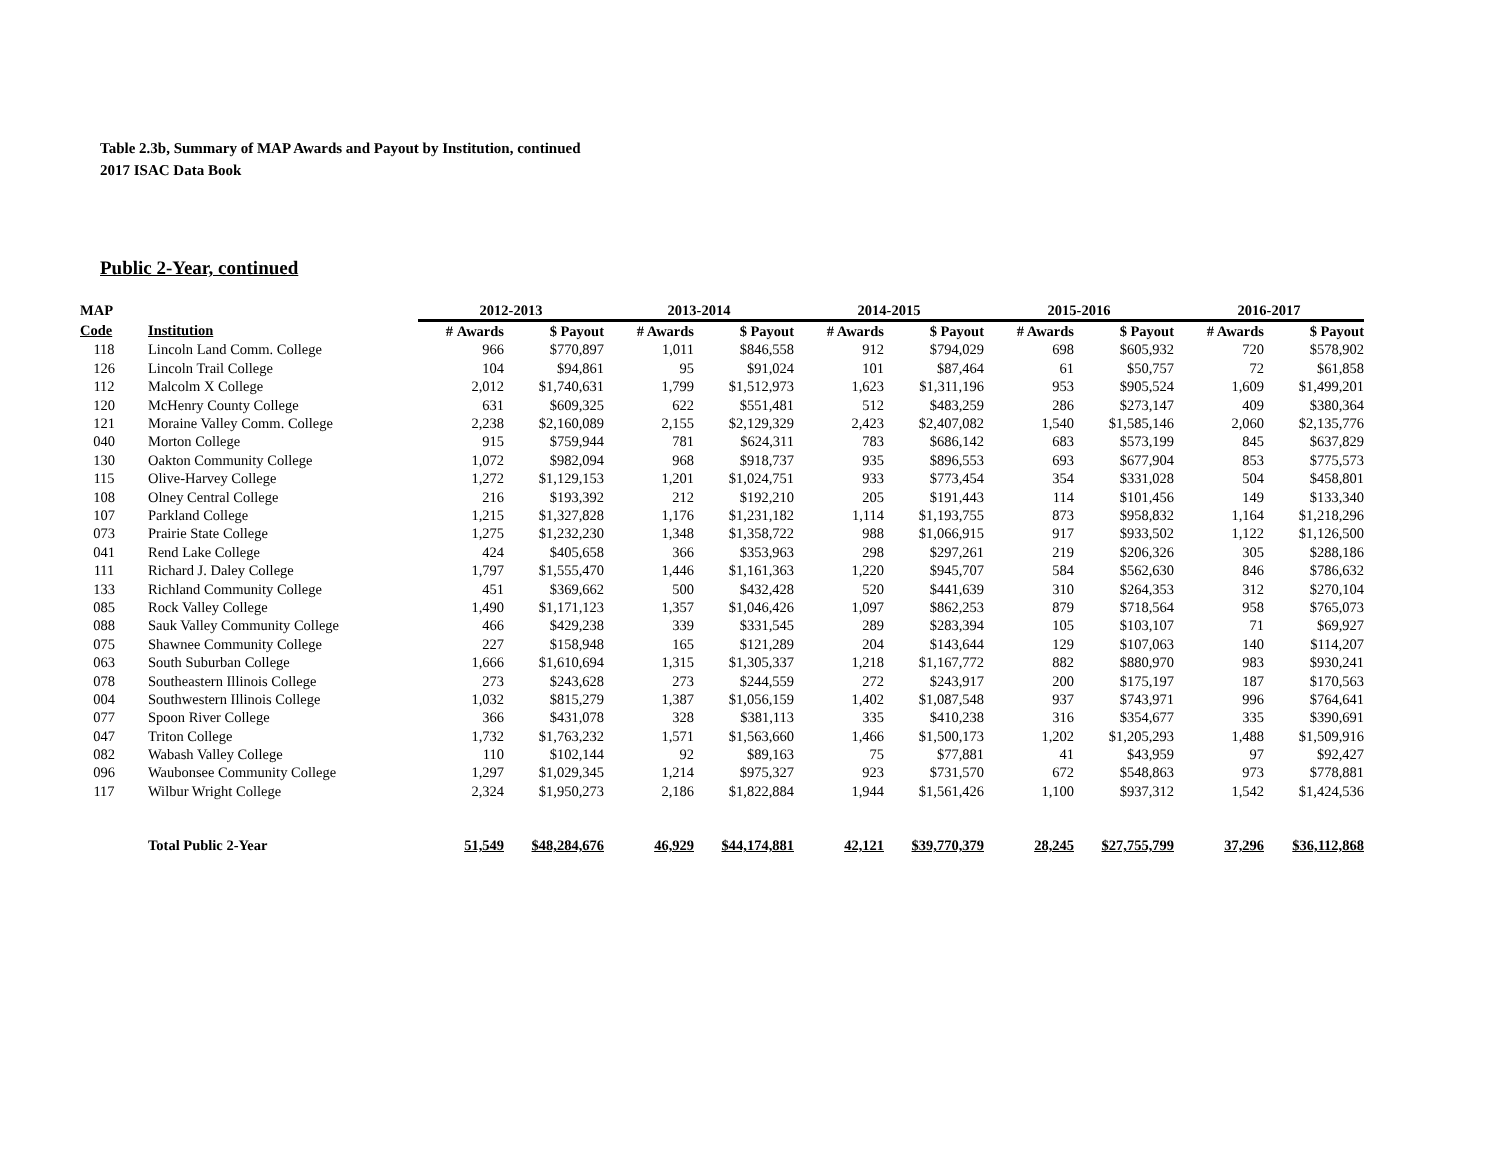Table 2.3b, Summary of MAP Awards and Payout by Institution, continued
2017 ISAC Data Book
Public 2-Year, continued
| MAP | | 2012-2013 | | 2013-2014 | | 2014-2015 | | 2015-2016 | | 2016-2017 | |
| --- | --- | --- | --- | --- | --- | --- | --- | --- | --- | --- | --- |
| Code | Institution | # Awards | $ Payout | # Awards | $ Payout | # Awards | $ Payout | # Awards | $ Payout | # Awards | $ Payout |
| 118 | Lincoln Land Comm. College | 966 | $770,897 | 1,011 | $846,558 | 912 | $794,029 | 698 | $605,932 | 720 | $578,902 |
| 126 | Lincoln Trail College | 104 | $94,861 | 95 | $91,024 | 101 | $87,464 | 61 | $50,757 | 72 | $61,858 |
| 112 | Malcolm X College | 2,012 | $1,740,631 | 1,799 | $1,512,973 | 1,623 | $1,311,196 | 953 | $905,524 | 1,609 | $1,499,201 |
| 120 | McHenry County College | 631 | $609,325 | 622 | $551,481 | 512 | $483,259 | 286 | $273,147 | 409 | $380,364 |
| 121 | Moraine Valley Comm. College | 2,238 | $2,160,089 | 2,155 | $2,129,329 | 2,423 | $2,407,082 | 1,540 | $1,585,146 | 2,060 | $2,135,776 |
| 040 | Morton College | 915 | $759,944 | 781 | $624,311 | 783 | $686,142 | 683 | $573,199 | 845 | $637,829 |
| 130 | Oakton Community College | 1,072 | $982,094 | 968 | $918,737 | 935 | $896,553 | 693 | $677,904 | 853 | $775,573 |
| 115 | Olive-Harvey College | 1,272 | $1,129,153 | 1,201 | $1,024,751 | 933 | $773,454 | 354 | $331,028 | 504 | $458,801 |
| 108 | Olney Central College | 216 | $193,392 | 212 | $192,210 | 205 | $191,443 | 114 | $101,456 | 149 | $133,340 |
| 107 | Parkland College | 1,215 | $1,327,828 | 1,176 | $1,231,182 | 1,114 | $1,193,755 | 873 | $958,832 | 1,164 | $1,218,296 |
| 073 | Prairie State College | 1,275 | $1,232,230 | 1,348 | $1,358,722 | 988 | $1,066,915 | 917 | $933,502 | 1,122 | $1,126,500 |
| 041 | Rend Lake College | 424 | $405,658 | 366 | $353,963 | 298 | $297,261 | 219 | $206,326 | 305 | $288,186 |
| 111 | Richard J. Daley College | 1,797 | $1,555,470 | 1,446 | $1,161,363 | 1,220 | $945,707 | 584 | $562,630 | 846 | $786,632 |
| 133 | Richland Community College | 451 | $369,662 | 500 | $432,428 | 520 | $441,639 | 310 | $264,353 | 312 | $270,104 |
| 085 | Rock Valley College | 1,490 | $1,171,123 | 1,357 | $1,046,426 | 1,097 | $862,253 | 879 | $718,564 | 958 | $765,073 |
| 088 | Sauk Valley Community College | 466 | $429,238 | 339 | $331,545 | 289 | $283,394 | 105 | $103,107 | 71 | $69,927 |
| 075 | Shawnee Community College | 227 | $158,948 | 165 | $121,289 | 204 | $143,644 | 129 | $107,063 | 140 | $114,207 |
| 063 | South Suburban College | 1,666 | $1,610,694 | 1,315 | $1,305,337 | 1,218 | $1,167,772 | 882 | $880,970 | 983 | $930,241 |
| 078 | Southeastern Illinois College | 273 | $243,628 | 273 | $244,559 | 272 | $243,917 | 200 | $175,197 | 187 | $170,563 |
| 004 | Southwestern Illinois College | 1,032 | $815,279 | 1,387 | $1,056,159 | 1,402 | $1,087,548 | 937 | $743,971 | 996 | $764,641 |
| 077 | Spoon River College | 366 | $431,078 | 328 | $381,113 | 335 | $410,238 | 316 | $354,677 | 335 | $390,691 |
| 047 | Triton College | 1,732 | $1,763,232 | 1,571 | $1,563,660 | 1,466 | $1,500,173 | 1,202 | $1,205,293 | 1,488 | $1,509,916 |
| 082 | Wabash Valley College | 110 | $102,144 | 92 | $89,163 | 75 | $77,881 | 41 | $43,959 | 97 | $92,427 |
| 096 | Waubonsee Community College | 1,297 | $1,029,345 | 1,214 | $975,327 | 923 | $731,570 | 672 | $548,863 | 973 | $778,881 |
| 117 | Wilbur Wright College | 2,324 | $1,950,273 | 2,186 | $1,822,884 | 1,944 | $1,561,426 | 1,100 | $937,312 | 1,542 | $1,424,536 |
| | Total Public 2-Year | 51,549 | $48,284,676 | 46,929 | $44,174,881 | 42,121 | $39,770,379 | 28,245 | $27,755,799 | 37,296 | $36,112,868 |